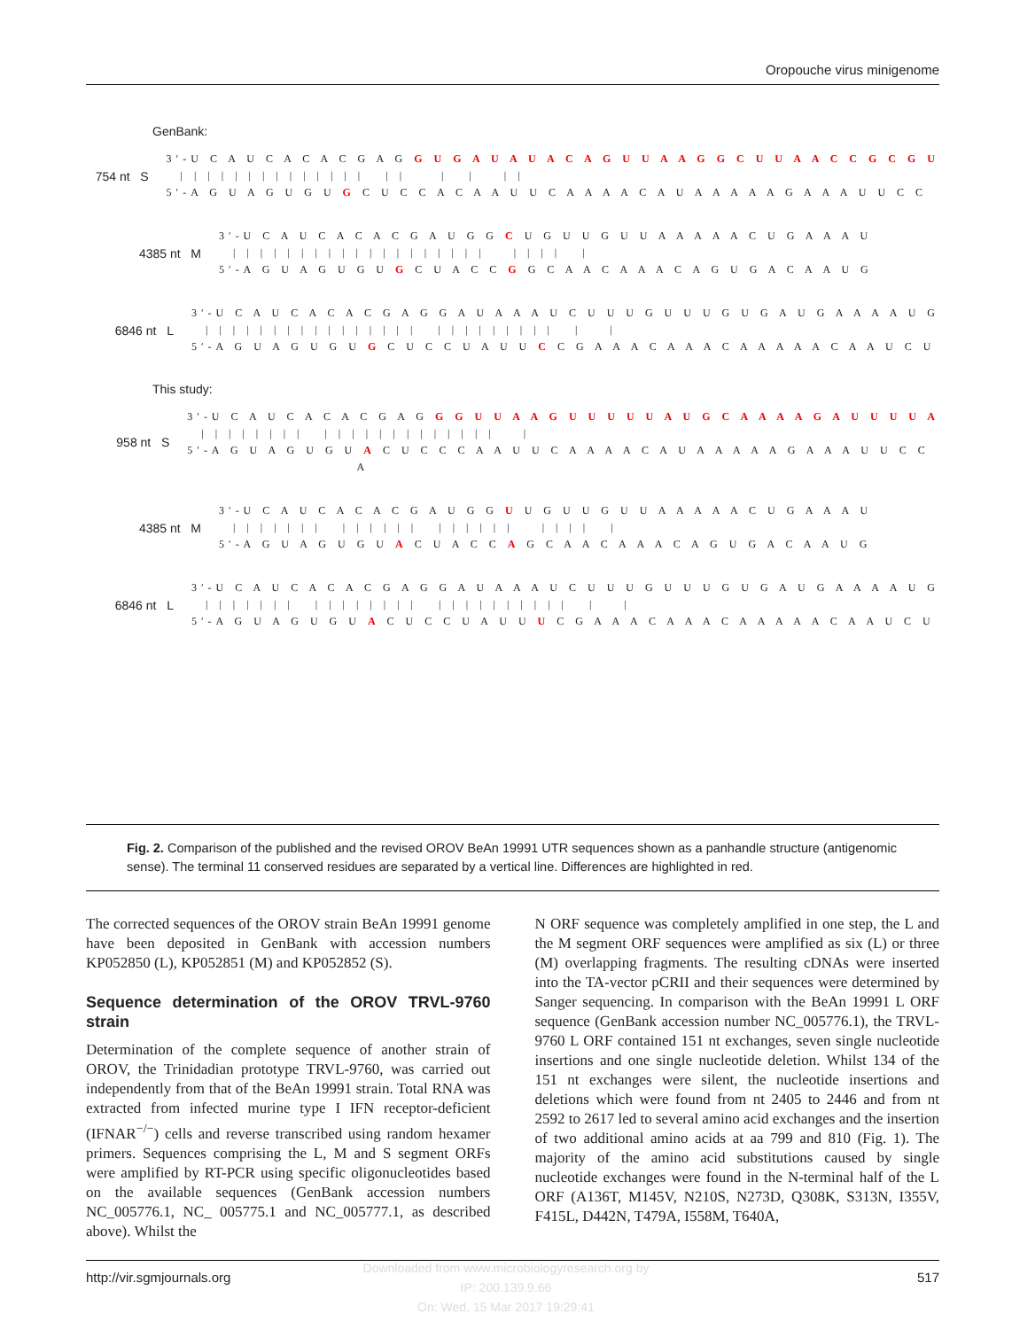Oropouche virus minigenome
GenBank:
754 nt S
3′-U C A U C A C A C G A G G U G A U A U A C A G U U A A G G C U U A A C C G C G U | | | | | | | | | | | | | | | | | | | | 5′-A G U A G U G U G C U C C A C A A U U C A A A A C A U A A A A A G A A A U U C C
4385 nt M
3′-U C A U C A C A C G A U G G C U G U U G U U A A A A A C U G A A A U | | | | | | | | | | | | | | | | | | | | | | | | 5′-A G U A G U G U G C U A C C G G C A A C A A A C A G U G A C A A U G
6846 nt L
3′-U C A U C A C A C G A G G A U A A A U C U U U G U U U G U G A U G A A A A U G | | | | | | | | | | | | | | | | | | | | | | | | | | | 5′-A G U A G U G U G C U C C U A U U C C G A A A C A A A C A A A A A C A A U C U
This study:
958 nt S
3′-U C A U C A C A C G A G G G U U A A G U U U U U A U G C A A A A G A U U U U A | | | | | | | | | | | | | | | | | | | | | | 5′-A G U A G U G U A C U C C C A A U U C A A A A C A U A A A A A G A A A U U C C A
4385 nt M
3′-U C A U C A C A C G A U G G U U G U U G U U A A A A A C U G A A A U | | | | | | | | | | | | | | | | | | | | | | | | 5′-A G U A G U G U A C U A C C A G C A A C A A A C A G U G A C A A U G
6846 nt L
3′-U C A U C A C A C G A G G A U A A A U C U U U G U U U G U G A U G A A A A U G | | | | | | | | | | | | | | | | | | | | | | | | | | | 5′-A G U A G U G U A C U C C U A U U U C G A A A C A A A C A A A A A C A A U C U
Fig. 2. Comparison of the published and the revised OROV BeAn 19991 UTR sequences shown as a panhandle structure (antigenomic sense). The terminal 11 conserved residues are separated by a vertical line. Differences are highlighted in red.
The corrected sequences of the OROV strain BeAn 19991 genome have been deposited in GenBank with accession numbers KP052850 (L), KP052851 (M) and KP052852 (S).
Sequence determination of the OROV TRVL-9760 strain
Determination of the complete sequence of another strain of OROV, the Trinidadian prototype TRVL-9760, was carried out independently from that of the BeAn 19991 strain. Total RNA was extracted from infected murine type I IFN receptor-deficient (IFNAR<sup>−/−</sup>) cells and reverse transcribed using random hexamer primers. Sequences comprising the L, M and S segment ORFs were amplified by RT-PCR using specific oligonucleotides based on the available sequences (GenBank accession numbers NC_005776.1, NC_ 005775.1 and NC_005777.1, as described above). Whilst the
N ORF sequence was completely amplified in one step, the L and the M segment ORF sequences were amplified as six (L) or three (M) overlapping fragments. The resulting cDNAs were inserted into the TA-vector pCRII and their sequences were determined by Sanger sequencing. In comparison with the BeAn 19991 L ORF sequence (GenBank accession number NC_005776.1), the TRVL-9760 L ORF contained 151 nt exchanges, seven single nucleotide insertions and one single nucleotide deletion. Whilst 134 of the 151 nt exchanges were silent, the nucleotide insertions and deletions which were found from nt 2405 to 2446 and from nt 2592 to 2617 led to several amino acid exchanges and the insertion of two additional amino acids at aa 799 and 810 (Fig. 1). The majority of the amino acid substitutions caused by single nucleotide exchanges were found in the N-terminal half of the L ORF (A136T, M145V, N210S, N273D, Q308K, S313N, I355V, F415L, D442N, T479A, I558M, T640A,
http://vir.sgmjournals.org 517
Downloaded from www.microbiologyresearch.org by
IP: 200.139.9.66
On: Wed, 15 Mar 2017 19:29:41